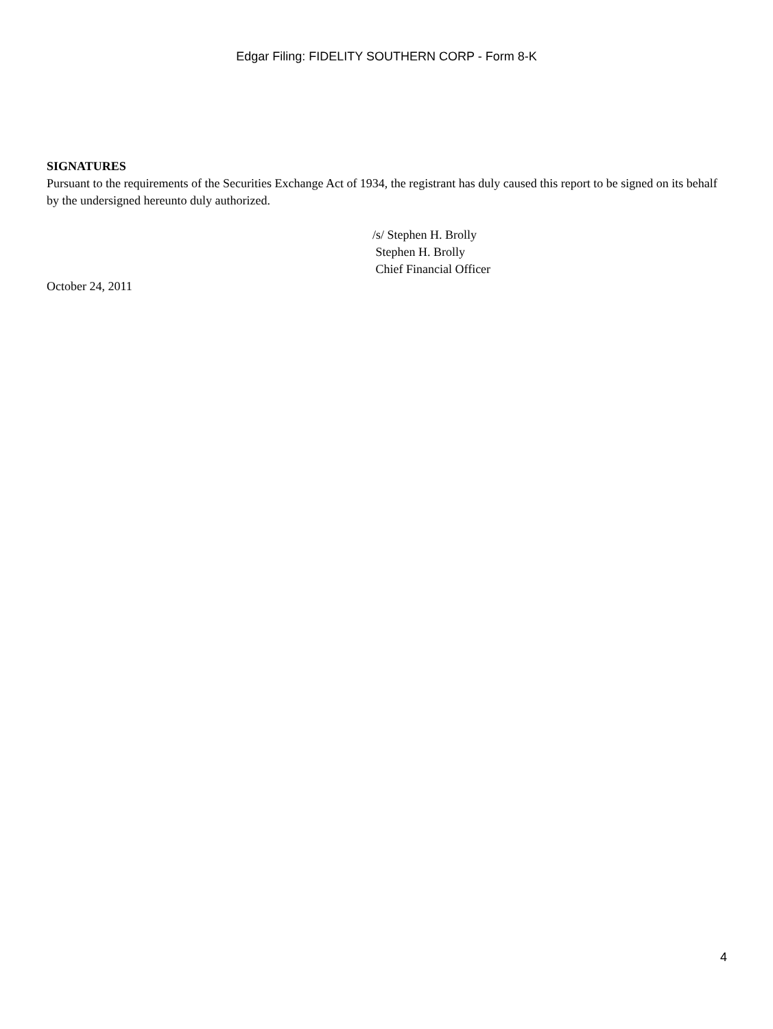Edgar Filing: FIDELITY SOUTHERN CORP - Form 8-K
SIGNATURES
Pursuant to the requirements of the Securities Exchange Act of 1934, the registrant has duly caused this report to be signed on its behalf by the undersigned hereunto duly authorized.
/s/ Stephen H. Brolly
Stephen H. Brolly
Chief Financial Officer
October 24, 2011
4